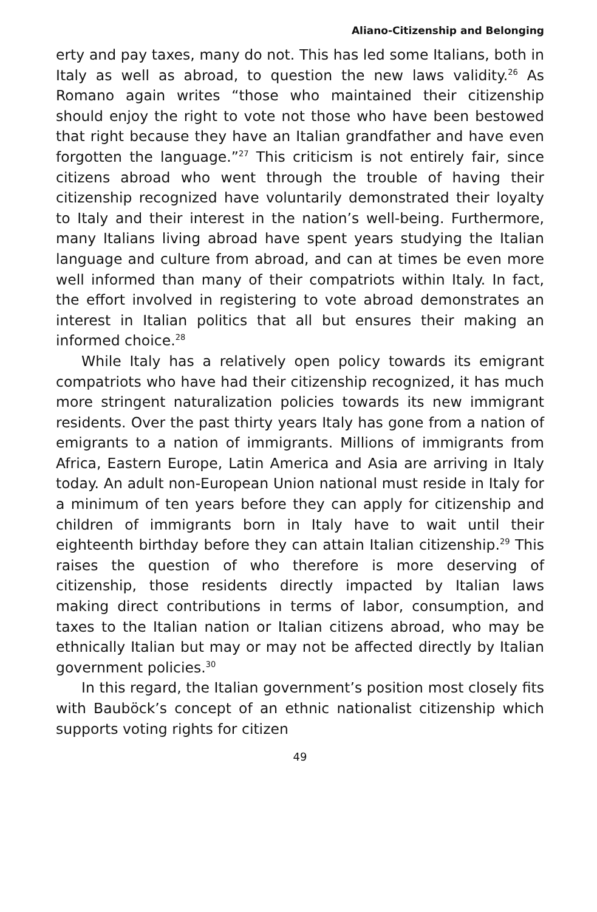Aliano-Citizenship and Belonging
erty and pay taxes, many do not. This has led some Italians, both in Italy as well as abroad, to question the new laws validity.<sup>26</sup> As Romano again writes “those who maintained their citizenship should enjoy the right to vote not those who have been bestowed that right because they have an Italian grandfather and have even forgotten the language.”<sup>27</sup> This criticism is not entirely fair, since citizens abroad who went through the trouble of having their citizenship recognized have voluntarily demonstrated their loyalty to Italy and their interest in the nation’s well-being. Furthermore, many Italians living abroad have spent years studying the Italian language and culture from abroad, and can at times be even more well informed than many of their compatriots within Italy. In fact, the effort involved in registering to vote abroad demonstrates an interest in Italian politics that all but ensures their making an informed choice.<sup>28</sup>
While Italy has a relatively open policy towards its emigrant compatriots who have had their citizenship recognized, it has much more stringent naturalization policies towards its new immigrant residents. Over the past thirty years Italy has gone from a nation of emigrants to a nation of immigrants. Millions of immigrants from Africa, Eastern Europe, Latin America and Asia are arriving in Italy today. An adult non-European Union national must reside in Italy for a minimum of ten years before they can apply for citizenship and children of immigrants born in Italy have to wait until their eighteenth birthday before they can attain Italian citizenship.<sup>29</sup> This raises the question of who therefore is more deserving of citizenship, those residents directly impacted by Italian laws making direct contributions in terms of labor, consumption, and taxes to the Italian nation or Italian citizens abroad, who may be ethnically Italian but may or may not be affected directly by Italian government policies.<sup>30</sup>
In this regard, the Italian government’s position most closely fits with Bauböck’s concept of an ethnic nationalist citizenship which supports voting rights for citizen
49